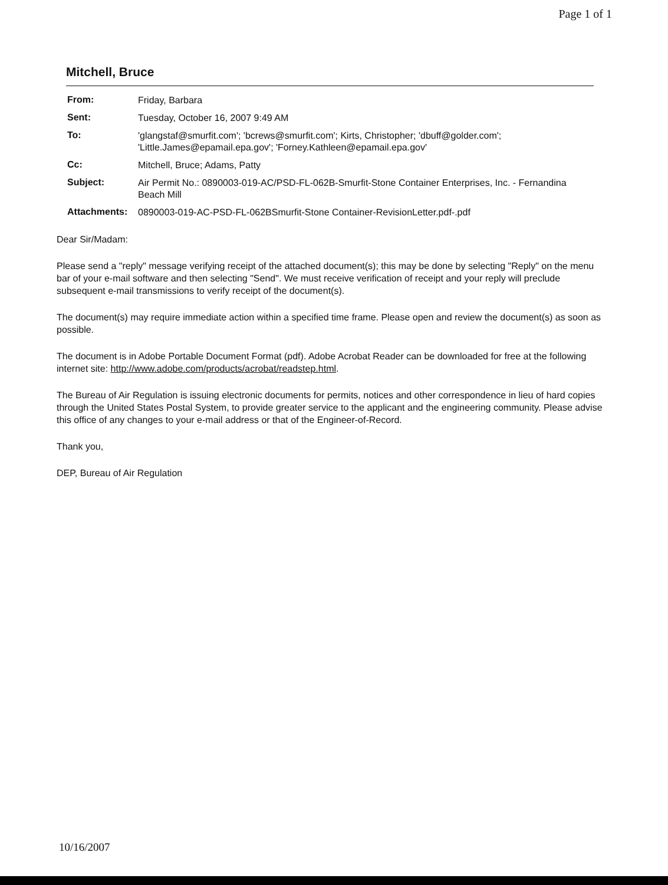Page 1 of 1
Mitchell, Bruce
| From: | Friday, Barbara |
| Sent: | Tuesday, October 16, 2007 9:49 AM |
| To: | 'glangstaf@smurfit.com'; 'bcrews@smurfit.com'; Kirts, Christopher; 'dbuff@golder.com'; 'Little.James@epamail.epa.gov'; 'Forney.Kathleen@epamail.epa.gov' |
| Cc: | Mitchell, Bruce; Adams, Patty |
| Subject: | Air Permit No.: 0890003-019-AC/PSD-FL-062B-Smurfit-Stone Container Enterprises, Inc. - Fernandina Beach Mill |
| Attachments: | 0890003-019-AC-PSD-FL-062BSmurfit-Stone Container-RevisionLetter.pdf-.pdf |
Dear Sir/Madam:
Please send a "reply" message verifying receipt of the attached document(s); this may be done by selecting "Reply" on the menu bar of your e-mail software and then selecting "Send". We must receive verification of receipt and your reply will preclude subsequent e-mail transmissions to verify receipt of the document(s).
The document(s) may require immediate action within a specified time frame. Please open and review the document(s) as soon as possible.
The document is in Adobe Portable Document Format (pdf). Adobe Acrobat Reader can be downloaded for free at the following internet site: http://www.adobe.com/products/acrobat/readstep.html.
The Bureau of Air Regulation is issuing electronic documents for permits, notices and other correspondence in lieu of hard copies through the United States Postal System, to provide greater service to the applicant and the engineering community. Please advise this office of any changes to your e-mail address or that of the Engineer-of-Record.
Thank you,
DEP, Bureau of Air Regulation
10/16/2007